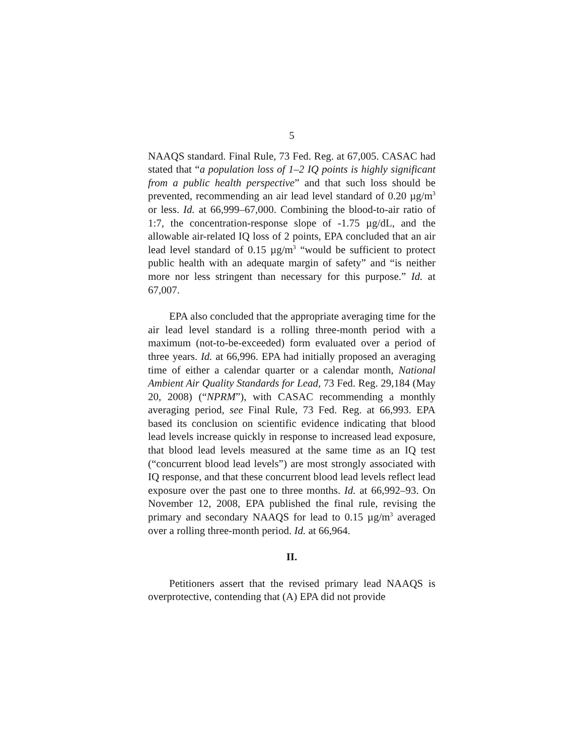5
NAAQS standard. Final Rule, 73 Fed. Reg. at 67,005. CASAC had stated that “a population loss of 1–2 IQ points is highly significant from a public health perspective” and that such loss should be prevented, recommending an air lead level standard of 0.20 µg/m<sup>3</sup> or less. Id. at 66,999–67,000. Combining the blood-to-air ratio of 1:7, the concentration-response slope of -1.75 µg/dL, and the allowable air-related IQ loss of 2 points, EPA concluded that an air lead level standard of 0.15 µg/m<sup>3</sup> “would be sufficient to protect public health with an adequate margin of safety” and “is neither more nor less stringent than necessary for this purpose.” Id. at 67,007.
EPA also concluded that the appropriate averaging time for the air lead level standard is a rolling three-month period with a maximum (not-to-be-exceeded) form evaluated over a period of three years. Id. at 66,996. EPA had initially proposed an averaging time of either a calendar quarter or a calendar month, National Ambient Air Quality Standards for Lead, 73 Fed. Reg. 29,184 (May 20, 2008) (“NPRM”), with CASAC recommending a monthly averaging period, see Final Rule, 73 Fed. Reg. at 66,993. EPA based its conclusion on scientific evidence indicating that blood lead levels increase quickly in response to increased lead exposure, that blood lead levels measured at the same time as an IQ test (“concurrent blood lead levels”) are most strongly associated with IQ response, and that these concurrent blood lead levels reflect lead exposure over the past one to three months. Id. at 66,992–93. On November 12, 2008, EPA published the final rule, revising the primary and secondary NAAQS for lead to 0.15 µg/m<sup>3</sup> averaged over a rolling three-month period. Id. at 66,964.
II.
Petitioners assert that the revised primary lead NAAQS is overprotective, contending that (A) EPA did not provide